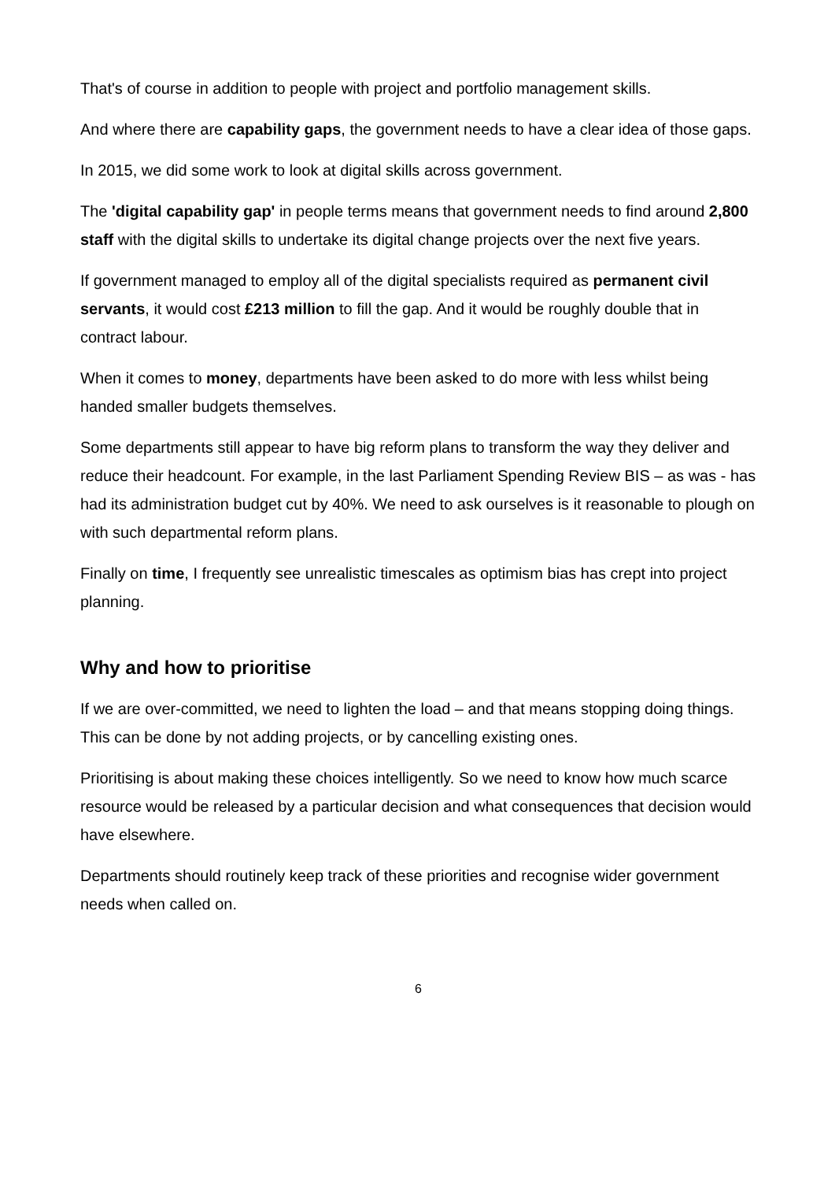That's of course in addition to people with project and portfolio management skills.
And where there are capability gaps, the government needs to have a clear idea of those gaps.
In 2015, we did some work to look at digital skills across government.
The 'digital capability gap' in people terms means that government needs to find around 2,800 staff with the digital skills to undertake its digital change projects over the next five years.
If government managed to employ all of the digital specialists required as permanent civil servants, it would cost £213 million to fill the gap. And it would be roughly double that in contract labour.
When it comes to money, departments have been asked to do more with less whilst being handed smaller budgets themselves.
Some departments still appear to have big reform plans to transform the way they deliver and reduce their headcount. For example, in the last Parliament Spending Review BIS – as was - has had its administration budget cut by 40%. We need to ask ourselves is it reasonable to plough on with such departmental reform plans.
Finally on time, I frequently see unrealistic timescales as optimism bias has crept into project planning.
Why and how to prioritise
If we are over-committed, we need to lighten the load – and that means stopping doing things. This can be done by not adding projects, or by cancelling existing ones.
Prioritising is about making these choices intelligently. So we need to know how much scarce resource would be released by a particular decision and what consequences that decision would have elsewhere.
Departments should routinely keep track of these priorities and recognise wider government needs when called on.
6